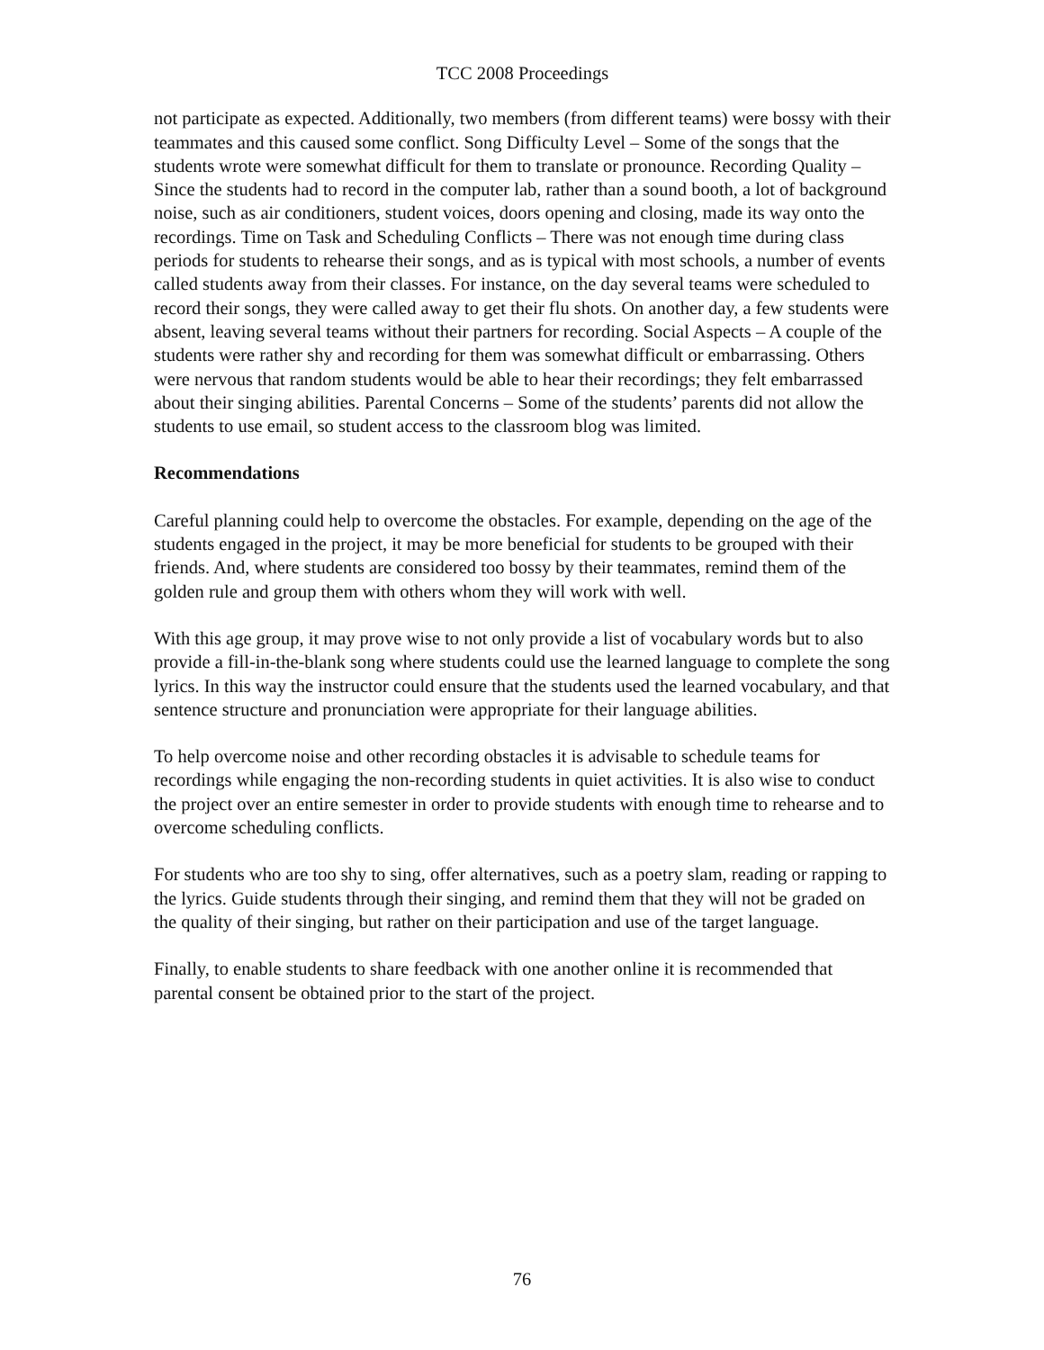TCC 2008 Proceedings
not participate as expected. Additionally, two members (from different teams) were bossy with their teammates and this caused some conflict. Song Difficulty Level – Some of the songs that the students wrote were somewhat difficult for them to translate or pronounce. Recording Quality – Since the students had to record in the computer lab, rather than a sound booth, a lot of background noise, such as air conditioners, student voices, doors opening and closing, made its way onto the recordings. Time on Task and Scheduling Conflicts – There was not enough time during class periods for students to rehearse their songs, and as is typical with most schools, a number of events called students away from their classes. For instance, on the day several teams were scheduled to record their songs, they were called away to get their flu shots. On another day, a few students were absent, leaving several teams without their partners for recording. Social Aspects – A couple of the students were rather shy and recording for them was somewhat difficult or embarrassing. Others were nervous that random students would be able to hear their recordings; they felt embarrassed about their singing abilities. Parental Concerns – Some of the students’ parents did not allow the students to use email, so student access to the classroom blog was limited.
Recommendations
Careful planning could help to overcome the obstacles. For example, depending on the age of the students engaged in the project, it may be more beneficial for students to be grouped with their friends. And, where students are considered too bossy by their teammates, remind them of the golden rule and group them with others whom they will work with well.
With this age group, it may prove wise to not only provide a list of vocabulary words but to also provide a fill-in-the-blank song where students could use the learned language to complete the song lyrics. In this way the instructor could ensure that the students used the learned vocabulary, and that sentence structure and pronunciation were appropriate for their language abilities.
To help overcome noise and other recording obstacles it is advisable to schedule teams for recordings while engaging the non-recording students in quiet activities. It is also wise to conduct the project over an entire semester in order to provide students with enough time to rehearse and to overcome scheduling conflicts.
For students who are too shy to sing, offer alternatives, such as a poetry slam, reading or rapping to the lyrics. Guide students through their singing, and remind them that they will not be graded on the quality of their singing, but rather on their participation and use of the target language.
Finally, to enable students to share feedback with one another online it is recommended that parental consent be obtained prior to the start of the project.
76